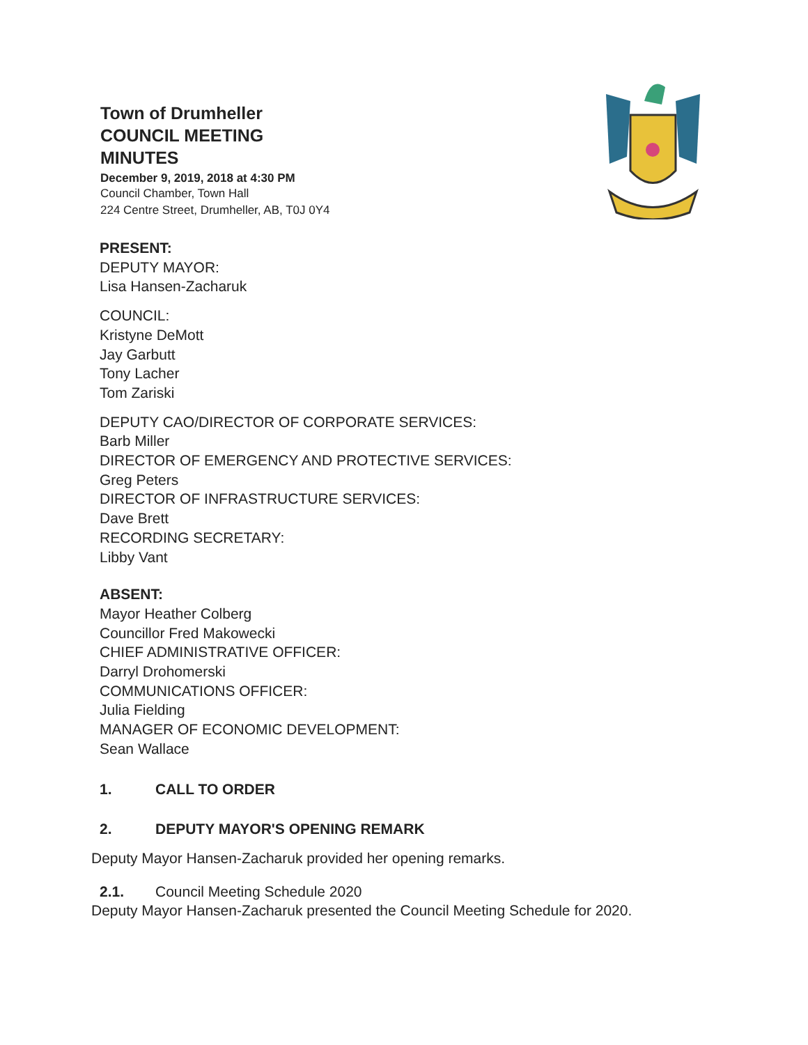Town of Drumheller
COUNCIL MEETING
MINUTES
December 9, 2019, 2018 at 4:30 PM
Council Chamber, Town Hall
224 Centre Street, Drumheller, AB, T0J 0Y4
PRESENT:
DEPUTY MAYOR:
Lisa Hansen-Zacharuk
COUNCIL:
Kristyne DeMott
Jay Garbutt
Tony Lacher
Tom Zariski
DEPUTY CAO/DIRECTOR OF CORPORATE SERVICES:
Barb Miller
DIRECTOR OF EMERGENCY AND PROTECTIVE SERVICES:
Greg Peters
DIRECTOR OF INFRASTRUCTURE SERVICES:
Dave Brett
RECORDING SECRETARY:
Libby Vant
ABSENT:
Mayor Heather Colberg
Councillor Fred Makowecki
CHIEF ADMINISTRATIVE OFFICER:
Darryl Drohomerski
COMMUNICATIONS OFFICER:
Julia Fielding
MANAGER OF ECONOMIC DEVELOPMENT:
Sean Wallace
1. CALL TO ORDER
2. DEPUTY MAYOR'S OPENING REMARK
Deputy Mayor Hansen-Zacharuk provided her opening remarks.
2.1. Council Meeting Schedule 2020
Deputy Mayor Hansen-Zacharuk presented the Council Meeting Schedule for 2020.